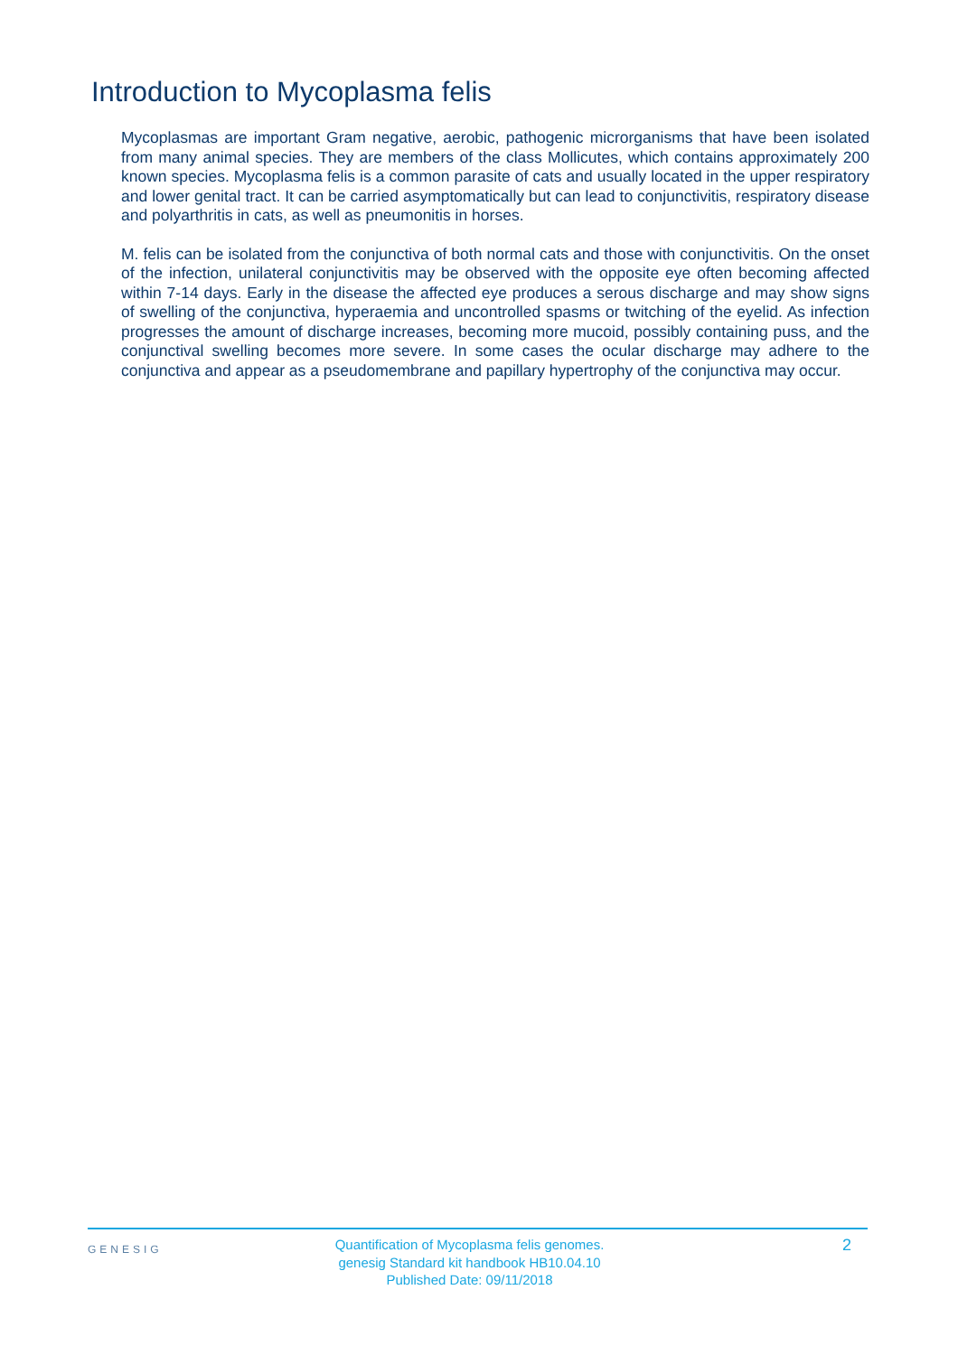Introduction to Mycoplasma felis
Mycoplasmas are important Gram negative, aerobic, pathogenic microrganisms that have been isolated from many animal species. They are members of the class Mollicutes, which contains approximately 200 known species. Mycoplasma felis is a common parasite of cats and usually located in the upper respiratory and lower genital tract. It can be carried asymptomatically but can lead to conjunctivitis, respiratory disease and polyarthritis in cats, as well as pneumonitis in horses.
M. felis can be isolated from the conjunctiva of both normal cats and those with conjunctivitis. On the onset of the infection, unilateral conjunctivitis may be observed with the opposite eye often becoming affected within 7-14 days. Early in the disease the affected eye produces a serous discharge and may show signs of swelling of the conjunctiva, hyperaemia and uncontrolled spasms or twitching of the eyelid. As infection progresses the amount of discharge increases, becoming more mucoid, possibly containing puss, and the conjunctival swelling becomes more severe. In some cases the ocular discharge may adhere to the conjunctiva and appear as a pseudomembrane and papillary hypertrophy of the conjunctiva may occur.
GENESIG
Quantification of Mycoplasma felis genomes.
genesig Standard kit handbook HB10.04.10
Published Date: 09/11/2018
2